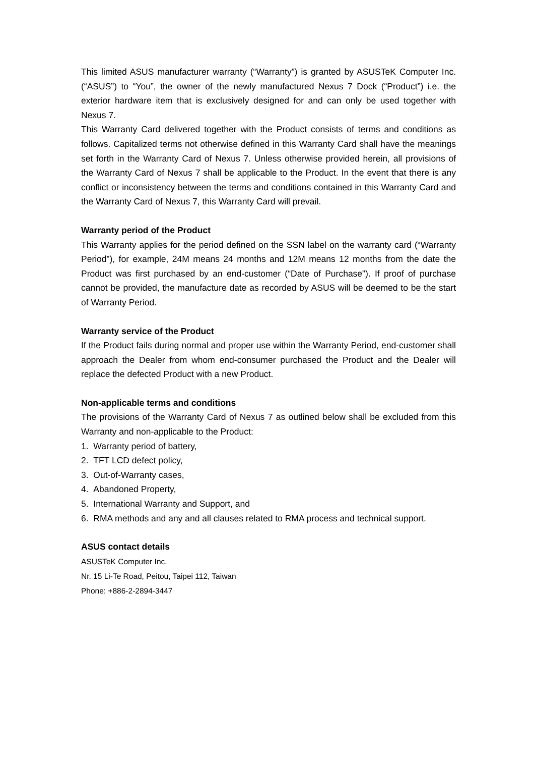This limited ASUS manufacturer warranty (“Warranty”) is granted by ASUSTeK Computer Inc. (“ASUS”) to “You”, the owner of the newly manufactured Nexus 7 Dock (“Product”) i.e. the exterior hardware item that is exclusively designed for and can only be used together with Nexus 7.
This Warranty Card delivered together with the Product consists of terms and conditions as follows. Capitalized terms not otherwise defined in this Warranty Card shall have the meanings set forth in the Warranty Card of Nexus 7. Unless otherwise provided herein, all provisions of the Warranty Card of Nexus 7 shall be applicable to the Product. In the event that there is any conflict or inconsistency between the terms and conditions contained in this Warranty Card and the Warranty Card of Nexus 7, this Warranty Card will prevail.
Warranty period of the Product
This Warranty applies for the period defined on the SSN label on the warranty card (“Warranty Period”), for example, 24M means 24 months and 12M means 12 months from the date the Product was first purchased by an end-customer (“Date of Purchase”). If proof of purchase cannot be provided, the manufacture date as recorded by ASUS will be deemed to be the start of Warranty Period.
Warranty service of the Product
If the Product fails during normal and proper use within the Warranty Period, end-customer shall approach the Dealer from whom end-consumer purchased the Product and the Dealer will replace the defected Product with a new Product.
Non-applicable terms and conditions
The provisions of the Warranty Card of Nexus 7 as outlined below shall be excluded from this Warranty and non-applicable to the Product:
1. Warranty period of battery,
2. TFT LCD defect policy,
3. Out-of-Warranty cases,
4. Abandoned Property,
5. International Warranty and Support, and
6. RMA methods and any and all clauses related to RMA process and technical support.
ASUS contact details
ASUSTeK Computer Inc.
Nr. 15 Li-Te Road, Peitou, Taipei 112, Taiwan
Phone: +886-2-2894-3447